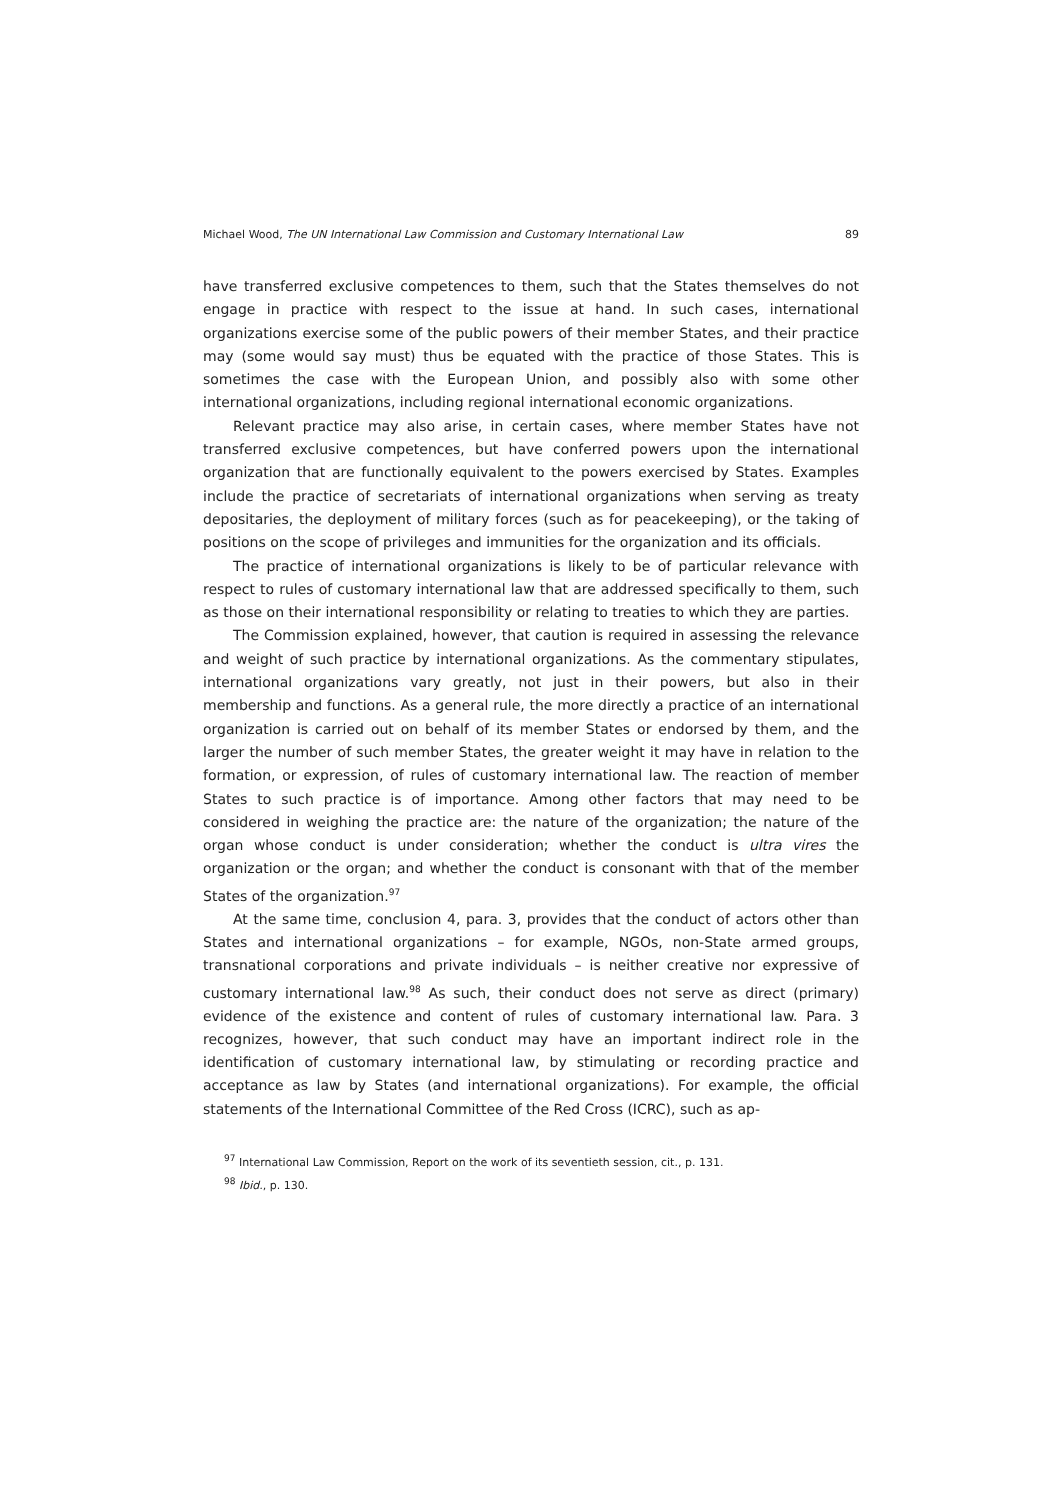Michael Wood, The UN International Law Commission and Customary International Law 89
have transferred exclusive competences to them, such that the States themselves do not engage in practice with respect to the issue at hand. In such cases, international organizations exercise some of the public powers of their member States, and their practice may (some would say must) thus be equated with the practice of those States. This is sometimes the case with the European Union, and possibly also with some other international organizations, including regional international economic organizations.
Relevant practice may also arise, in certain cases, where member States have not transferred exclusive competences, but have conferred powers upon the international organization that are functionally equivalent to the powers exercised by States. Examples include the practice of secretariats of international organizations when serving as treaty depositaries, the deployment of military forces (such as for peacekeeping), or the taking of positions on the scope of privileges and immunities for the organization and its officials.
The practice of international organizations is likely to be of particular relevance with respect to rules of customary international law that are addressed specifically to them, such as those on their international responsibility or relating to treaties to which they are parties.
The Commission explained, however, that caution is required in assessing the relevance and weight of such practice by international organizations. As the commentary stipulates, international organizations vary greatly, not just in their powers, but also in their membership and functions. As a general rule, the more directly a practice of an international organization is carried out on behalf of its member States or endorsed by them, and the larger the number of such member States, the greater weight it may have in relation to the formation, or expression, of rules of customary international law. The reaction of member States to such practice is of importance. Among other factors that may need to be considered in weighing the practice are: the nature of the organization; the nature of the organ whose conduct is under consideration; whether the conduct is ultra vires the organization or the organ; and whether the conduct is consonant with that of the member States of the organization.<sup>97</sup>
At the same time, conclusion 4, para. 3, provides that the conduct of actors other than States and international organizations – for example, NGOs, non-State armed groups, transnational corporations and private individuals – is neither creative nor expressive of customary international law.<sup>98</sup> As such, their conduct does not serve as direct (primary) evidence of the existence and content of rules of customary international law. Para. 3 recognizes, however, that such conduct may have an important indirect role in the identification of customary international law, by stimulating or recording practice and acceptance as law by States (and international organizations). For example, the official statements of the International Committee of the Red Cross (ICRC), such as ap-
<sup>97</sup> International Law Commission, Report on the work of its seventieth session, cit., p. 131.
<sup>98</sup> Ibid., p. 130.